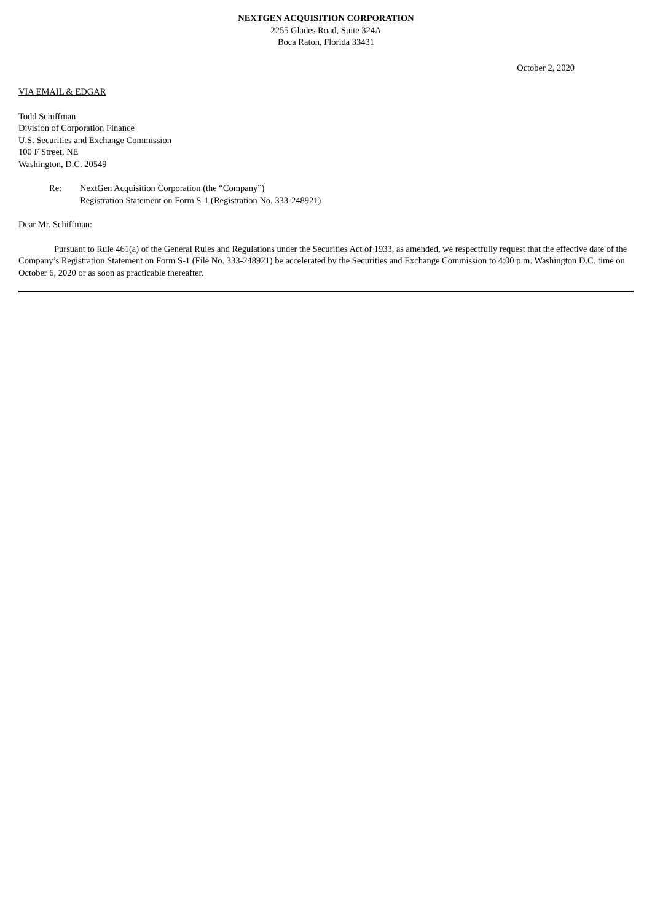NEXTGEN ACQUISITION CORPORATION
2255 Glades Road, Suite 324A
Boca Raton, Florida 33431
October 2, 2020
VIA EMAIL & EDGAR
Todd Schiffman
Division of Corporation Finance
U.S. Securities and Exchange Commission
100 F Street, NE
Washington, D.C. 20549
Re: NextGen Acquisition Corporation (the “Company”)
Registration Statement on Form S-1 (Registration No. 333-248921)
Dear Mr. Schiffman:
Pursuant to Rule 461(a) of the General Rules and Regulations under the Securities Act of 1933, as amended, we respectfully request that the effective date of the Company’s Registration Statement on Form S-1 (File No. 333-248921) be accelerated by the Securities and Exchange Commission to 4:00 p.m. Washington D.C. time on October 6, 2020 or as soon as practicable thereafter.